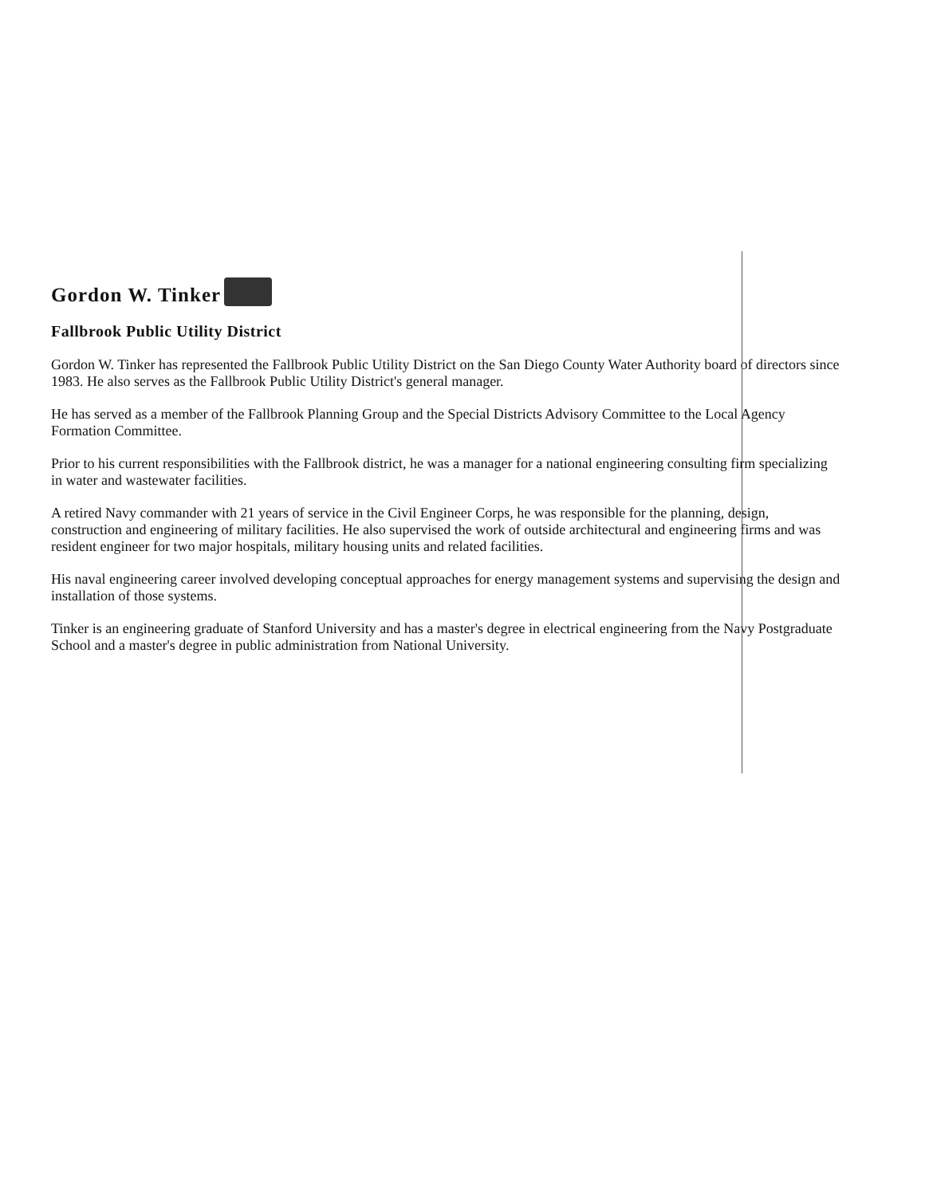Gordon W. Tinker
Fallbrook Public Utility District
Gordon W. Tinker has represented the Fallbrook Public Utility District on the San Diego County Water Authority board of directors since 1983. He also serves as the Fallbrook Public Utility District's general manager.
He has served as a member of the Fallbrook Planning Group and the Special Districts Advisory Committee to the Local Agency Formation Committee.
Prior to his current responsibilities with the Fallbrook district, he was a manager for a national engineering consulting firm specializing in water and wastewater facilities.
A retired Navy commander with 21 years of service in the Civil Engineer Corps, he was responsible for the planning, design, construction and engineering of military facilities. He also supervised the work of outside architectural and engineering firms and was resident engineer for two major hospitals, military housing units and related facilities.
His naval engineering career involved developing conceptual approaches for energy management systems and supervising the design and installation of those systems.
Tinker is an engineering graduate of Stanford University and has a master's degree in electrical engineering from the Navy Postgraduate School and a master's degree in public administration from National University.